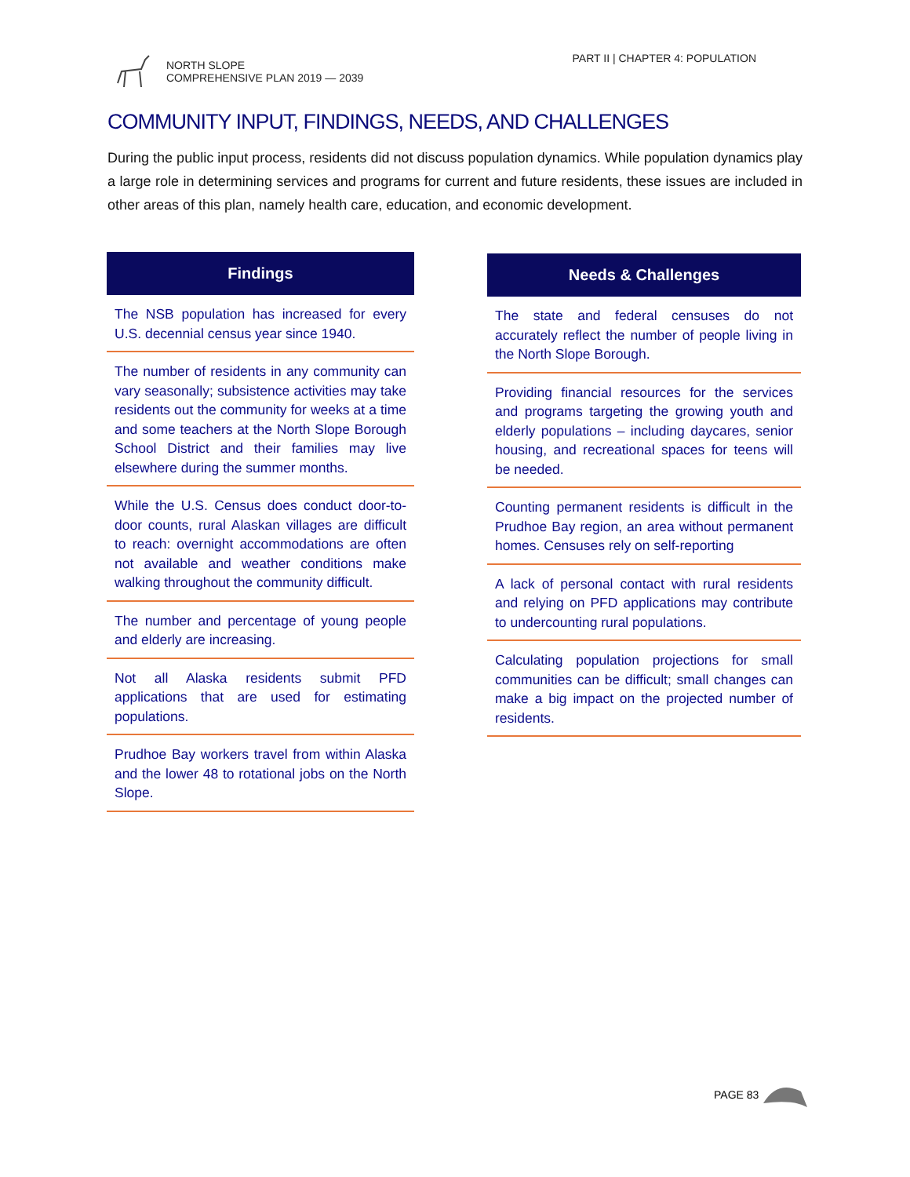NORTH SLOPE
COMPREHENSIVE PLAN 2019 — 2039
PART II | CHAPTER 4: POPULATION
COMMUNITY INPUT, FINDINGS, NEEDS, AND CHALLENGES
During the public input process, residents did not discuss population dynamics. While population dynamics play a large role in determining services and programs for current and future residents, these issues are included in other areas of this plan, namely health care, education, and economic development.
| Findings |
| --- |
| The NSB population has increased for every U.S. decennial census year since 1940. |
| The number of residents in any community can vary seasonally; subsistence activities may take residents out the community for weeks at a time and some teachers at the North Slope Borough School District and their families may live elsewhere during the summer months. |
| While the U.S. Census does conduct door-to-door counts, rural Alaskan villages are difficult to reach: overnight accommodations are often not available and weather conditions make walking throughout the community difficult. |
| The number and percentage of young people and elderly are increasing. |
| Not all Alaska residents submit PFD applications that are used for estimating populations. |
| Prudhoe Bay workers travel from within Alaska and the lower 48 to rotational jobs on the North Slope. |
| Needs & Challenges |
| --- |
| The state and federal censuses do not accurately reflect the number of people living in the North Slope Borough. |
| Providing financial resources for the services and programs targeting the growing youth and elderly populations – including daycares, senior housing, and recreational spaces for teens will be needed. |
| Counting permanent residents is difficult in the Prudhoe Bay region, an area without permanent homes. Censuses rely on self-reporting |
| A lack of personal contact with rural residents and relying on PFD applications may contribute to undercounting rural populations. |
| Calculating population projections for small communities can be difficult; small changes can make a big impact on the projected number of residents. |
PAGE 83